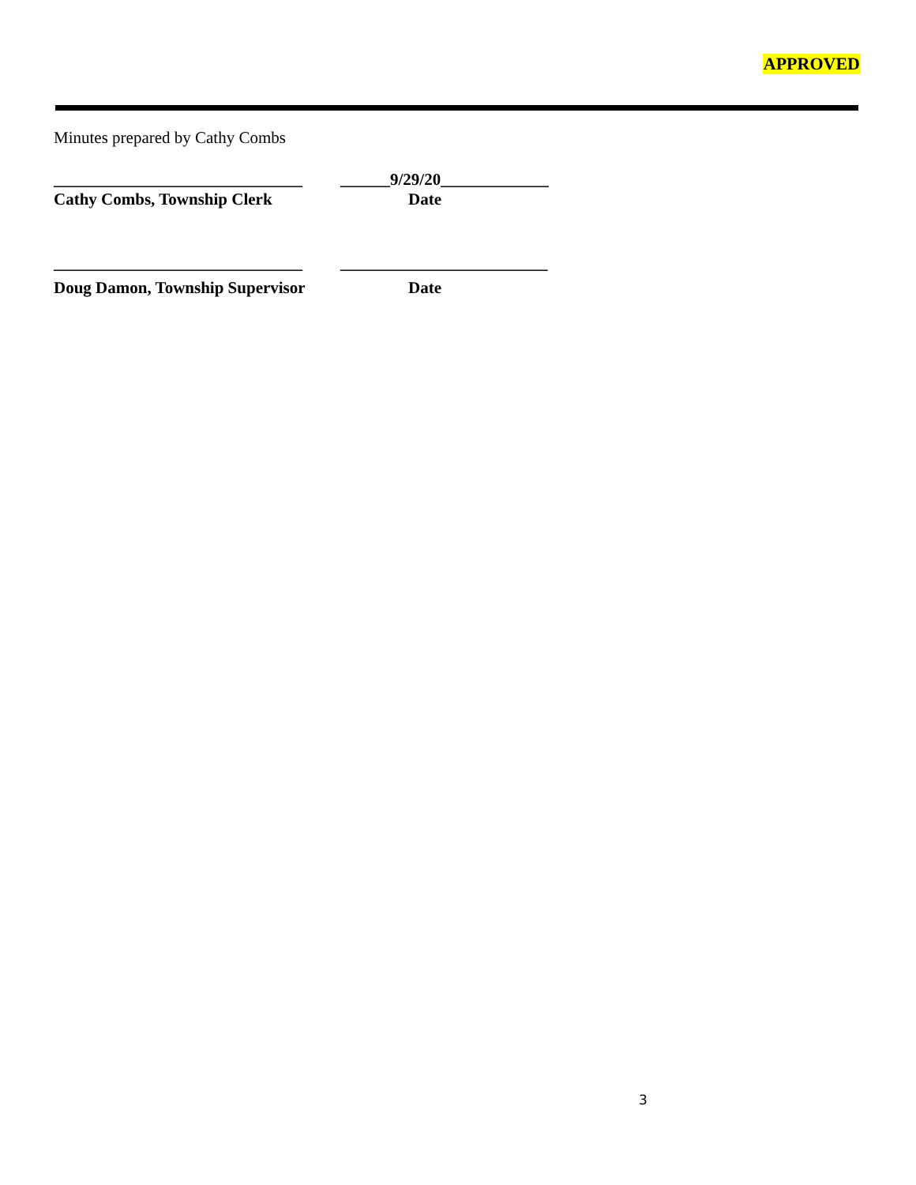APPROVED
Minutes prepared by Cathy Combs
______________________________ ______9/29/20_____________
Cathy Combs, Township Clerk Date
______________________________ _________________________
Doug Damon, Township Supervisor Date
3